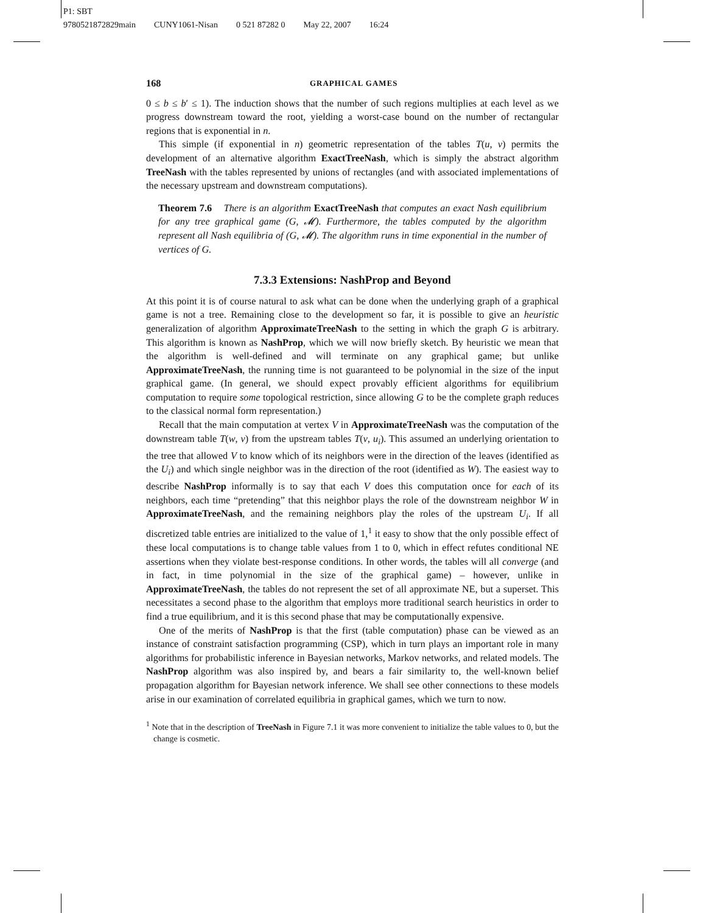P1: SBT
9780521872829main CUNY1061-Nisan 0 521 87282 0 May 22, 2007 16:24
168 GRAPHICAL GAMES
0 ≤ b ≤ b′ ≤ 1). The induction shows that the number of such regions multiplies at each level as we progress downstream toward the root, yielding a worst-case bound on the number of rectangular regions that is exponential in n.
This simple (if exponential in n) geometric representation of the tables T(u, v) permits the development of an alternative algorithm ExactTreeNash, which is simply the abstract algorithm TreeNash with the tables represented by unions of rectangles (and with associated implementations of the necessary upstream and downstream computations).
Theorem 7.6 There is an algorithm ExactTreeNash that computes an exact Nash equilibrium for any tree graphical game (G, 𝓜). Furthermore, the tables computed by the algorithm represent all Nash equilibria of (G, 𝓜). The algorithm runs in time exponential in the number of vertices of G.
7.3.3 Extensions: NashProp and Beyond
At this point it is of course natural to ask what can be done when the underlying graph of a graphical game is not a tree. Remaining close to the development so far, it is possible to give an heuristic generalization of algorithm ApproximateTreeNash to the setting in which the graph G is arbitrary. This algorithm is known as NashProp, which we will now briefly sketch. By heuristic we mean that the algorithm is well-defined and will terminate on any graphical game; but unlike ApproximateTreeNash, the running time is not guaranteed to be polynomial in the size of the input graphical game. (In general, we should expect provably efficient algorithms for equilibrium computation to require some topological restriction, since allowing G to be the complete graph reduces to the classical normal form representation.)
Recall that the main computation at vertex V in ApproximateTreeNash was the computation of the downstream table T(w, v) from the upstream tables T(v, u<sub>i</sub>). This assumed an underlying orientation to the tree that allowed V to know which of its neighbors were in the direction of the leaves (identified as the U<sub>i</sub>) and which single neighbor was in the direction of the root (identified as W). The easiest way to describe NashProp informally is to say that each V does this computation once for each of its neighbors, each time “pretending” that this neighbor plays the role of the downstream neighbor W in ApproximateTreeNash, and the remaining neighbors play the roles of the upstream U<sub>i</sub>. If all discretized table entries are initialized to the value of 1,<sup>1</sup> it easy to show that the only possible effect of these local computations is to change table values from 1 to 0, which in effect refutes conditional NE assertions when they violate best-response conditions. In other words, the tables will all converge (and in fact, in time polynomial in the size of the graphical game) – however, unlike in ApproximateTreeNash, the tables do not represent the set of all approximate NE, but a superset. This necessitates a second phase to the algorithm that employs more traditional search heuristics in order to find a true equilibrium, and it is this second phase that may be computationally expensive.
One of the merits of NashProp is that the first (table computation) phase can be viewed as an instance of constraint satisfaction programming (CSP), which in turn plays an important role in many algorithms for probabilistic inference in Bayesian networks, Markov networks, and related models. The NashProp algorithm was also inspired by, and bears a fair similarity to, the well-known belief propagation algorithm for Bayesian network inference. We shall see other connections to these models arise in our examination of correlated equilibria in graphical games, which we turn to now.
<sup>1</sup> Note that in the description of TreeNash in Figure 7.1 it was more convenient to initialize the table values to 0, but the change is cosmetic.